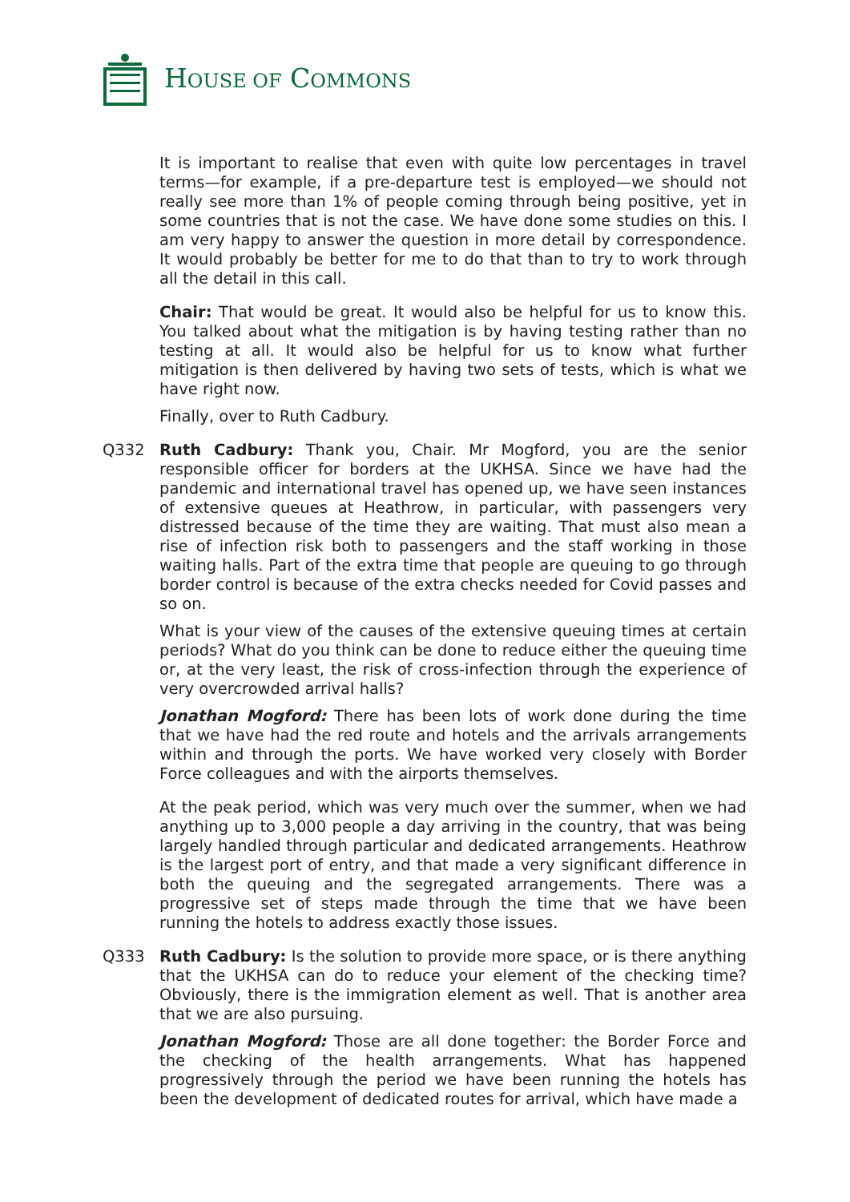HOUSE OF COMMONS
It is important to realise that even with quite low percentages in travel terms—for example, if a pre-departure test is employed—we should not really see more than 1% of people coming through being positive, yet in some countries that is not the case. We have done some studies on this. I am very happy to answer the question in more detail by correspondence. It would probably be better for me to do that than to try to work through all the detail in this call.
Chair: That would be great. It would also be helpful for us to know this. You talked about what the mitigation is by having testing rather than no testing at all. It would also be helpful for us to know what further mitigation is then delivered by having two sets of tests, which is what we have right now.
Finally, over to Ruth Cadbury.
Q332 Ruth Cadbury: Thank you, Chair. Mr Mogford, you are the senior responsible officer for borders at the UKHSA. Since we have had the pandemic and international travel has opened up, we have seen instances of extensive queues at Heathrow, in particular, with passengers very distressed because of the time they are waiting. That must also mean a rise of infection risk both to passengers and the staff working in those waiting halls. Part of the extra time that people are queuing to go through border control is because of the extra checks needed for Covid passes and so on.
What is your view of the causes of the extensive queuing times at certain periods? What do you think can be done to reduce either the queuing time or, at the very least, the risk of cross-infection through the experience of very overcrowded arrival halls?
Jonathan Mogford: There has been lots of work done during the time that we have had the red route and hotels and the arrivals arrangements within and through the ports. We have worked very closely with Border Force colleagues and with the airports themselves.
At the peak period, which was very much over the summer, when we had anything up to 3,000 people a day arriving in the country, that was being largely handled through particular and dedicated arrangements. Heathrow is the largest port of entry, and that made a very significant difference in both the queuing and the segregated arrangements. There was a progressive set of steps made through the time that we have been running the hotels to address exactly those issues.
Q333 Ruth Cadbury: Is the solution to provide more space, or is there anything that the UKHSA can do to reduce your element of the checking time? Obviously, there is the immigration element as well. That is another area that we are also pursuing.
Jonathan Mogford: Those are all done together: the Border Force and the checking of the health arrangements. What has happened progressively through the period we have been running the hotels has been the development of dedicated routes for arrival, which have made a